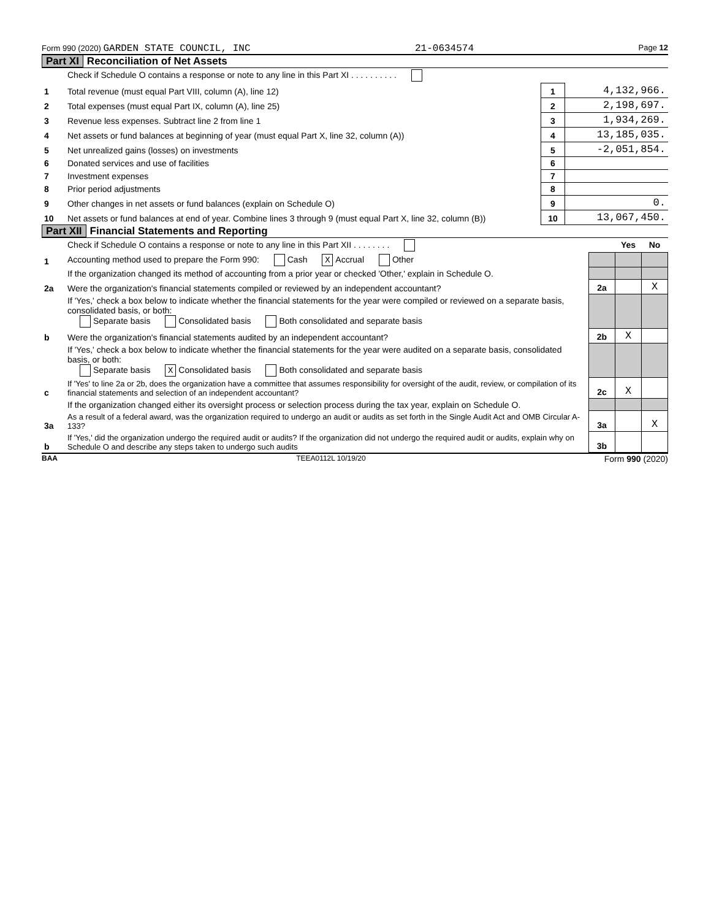Form 990 (2020) GARDEN STATE COUNCIL, INC 21-0634574 Page 12
Part XI Reconciliation of Net Assets
| | Check if Schedule O contains a response or note to any line in this Part XI . . . . . . . . . . | | |
| 1 | Total revenue (must equal Part VIII, column (A), line 12) | 1 | 4,132,966. |
| 2 | Total expenses (must equal Part IX, column (A), line 25) | 2 | 2,198,697. |
| 3 | Revenue less expenses. Subtract line 2 from line 1 | 3 | 1,934,269. |
| 4 | Net assets or fund balances at beginning of year (must equal Part X, line 32, column (A)) | 4 | 13,185,035. |
| 5 | Net unrealized gains (losses) on investments | 5 | -2,051,854. |
| 6 | Donated services and use of facilities | 6 | |
| 7 | Investment expenses | 7 | |
| 8 | Prior period adjustments | 8 | |
| 9 | Other changes in net assets or fund balances (explain on Schedule O) | 9 | 0. |
| 10 | Net assets or fund balances at end of year. Combine lines 3 through 9 (must equal Part X, line 32, column (B)) | 10 | 13,067,450. |
Part XII Financial Statements and Reporting
| | Check if Schedule O contains a response or note to any line in this Part XII . . . . . . . . | | Yes | No |
| 1 | Accounting method used to prepare the Form 990: Cash X Accrual Other | | | |
| | If the organization changed its method of accounting from a prior year or checked 'Other,' explain in Schedule O. | | | |
| 2a | Were the organization's financial statements compiled or reviewed by an independent accountant? | 2a | | X |
| | If 'Yes,' check a box below to indicate whether the financial statements for the year were compiled or reviewed on a separate basis, consolidated basis, or both: Separate basis Consolidated basis Both consolidated and separate basis | | | |
| b | Were the organization's financial statements audited by an independent accountant? | 2b | X | |
| | If 'Yes,' check a box below to indicate whether the financial statements for the year were audited on a separate basis, consolidated basis, or both: Separate basis X Consolidated basis Both consolidated and separate basis | | | |
| c | If 'Yes' to line 2a or 2b, does the organization have a committee that assumes responsibility for oversight of the audit, review, or compilation of its financial statements and selection of an independent accountant? | 2c | X | |
| | If the organization changed either its oversight process or selection process during the tax year, explain on Schedule O. | | | |
| 3a | As a result of a federal award, was the organization required to undergo an audit or audits as set forth in the Single Audit Act and OMB Circular A-133? | 3a | | X |
| b | If 'Yes,' did the organization undergo the required audit or audits? If the organization did not undergo the required audit or audits, explain why on Schedule O and describe any steps taken to undergo such audits | 3b | | |
BAA TEEA0112L 10/19/20 Form 990 (2020)